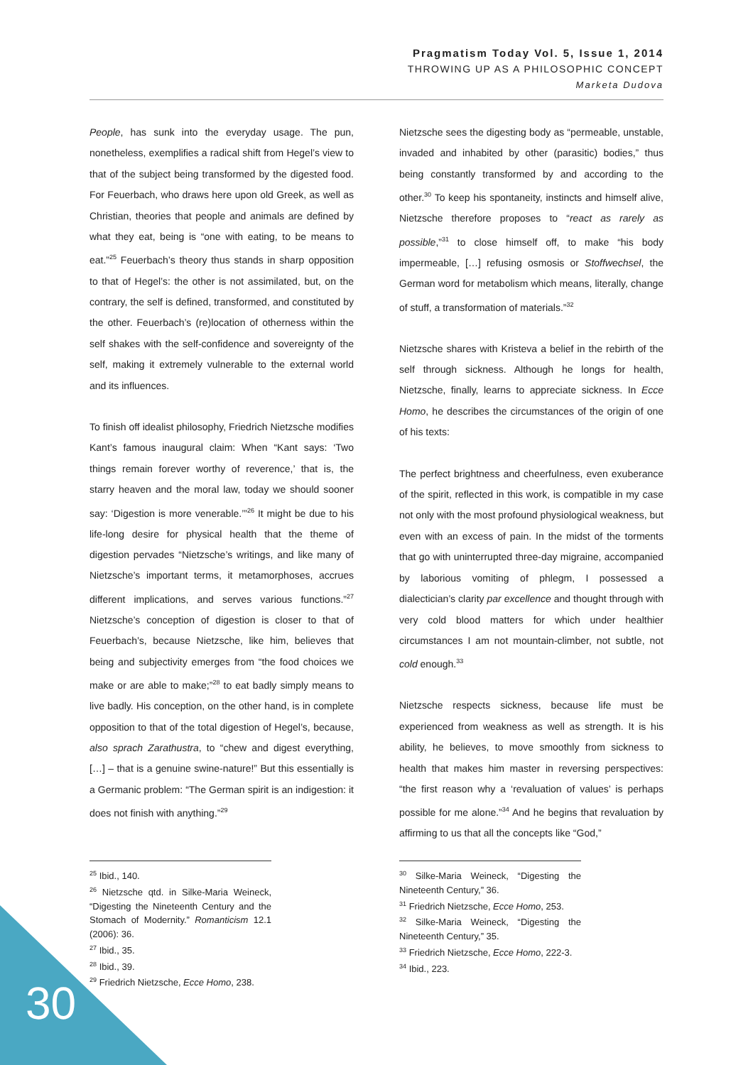Pragmatism Today Vol. 5, Issue 1, 2014
THROWING UP AS A PHILOSOPHIC CONCEPT
Marketa Dudova
People, has sunk into the everyday usage. The pun, nonetheless, exemplifies a radical shift from Hegel’s view to that of the subject being transformed by the digested food. For Feuerbach, who draws here upon old Greek, as well as Christian, theories that people and animals are defined by what they eat, being is “one with eating, to be means to eat.”<sup>25</sup> Feuerbach’s theory thus stands in sharp opposition to that of Hegel’s: the other is not assimilated, but, on the contrary, the self is defined, transformed, and constituted by the other. Feuerbach’s (re)location of otherness within the self shakes with the self-confidence and sovereignty of the self, making it extremely vulnerable to the external world and its influences.
To finish off idealist philosophy, Friedrich Nietzsche modifies Kant’s famous inaugural claim: When “Kant says: ‘Two things remain forever worthy of reverence,’ that is, the starry heaven and the moral law, today we should sooner say: ‘Digestion is more venerable.’”<sup>26</sup> It might be due to his life-long desire for physical health that the theme of digestion pervades “Nietzsche’s writings, and like many of Nietzsche’s important terms, it metamorphoses, accrues different implications, and serves various functions.”<sup>27</sup> Nietzsche’s conception of digestion is closer to that of Feuerbach’s, because Nietzsche, like him, believes that being and subjectivity emerges from “the food choices we make or are able to make;”<sup>28</sup> to eat badly simply means to live badly. His conception, on the other hand, is in complete opposition to that of the total digestion of Hegel’s, because, also sprach Zarathustra, to “chew and digest everything, […] – that is a genuine swine-nature!” But this essentially is a Germanic problem: “The German spirit is an indigestion: it does not finish with anything.”<sup>29</sup>
<sup>25</sup> Ibid., 140.
<sup>26</sup> Nietzsche qtd. in Silke-Maria Weineck, “Digesting the Nineteenth Century and the Stomach of Modernity.” Romanticism 12.1 (2006): 36.
<sup>27</sup> Ibid., 35.
<sup>28</sup> Ibid., 39.
<sup>29</sup> Friedrich Nietzsche, Ecce Homo, 238.
Nietzsche sees the digesting body as “permeable, unstable, invaded and inhabited by other (parasitic) bodies,” thus being constantly transformed by and according to the other.<sup>30</sup> To keep his spontaneity, instincts and himself alive, Nietzsche therefore proposes to “react as rarely as possible,”<sup>31</sup> to close himself off, to make “his body impermeable, […] refusing osmosis or Stoffwechsel, the German word for metabolism which means, literally, change of stuff, a transformation of materials.”<sup>32</sup>
Nietzsche shares with Kristeva a belief in the rebirth of the self through sickness. Although he longs for health, Nietzsche, finally, learns to appreciate sickness. In Ecce Homo, he describes the circumstances of the origin of one of his texts:
The perfect brightness and cheerfulness, even exuberance of the spirit, reflected in this work, is compatible in my case not only with the most profound physiological weakness, but even with an excess of pain. In the midst of the torments that go with uninterrupted three-day migraine, accompanied by laborious vomiting of phlegm, I possessed a dialectician’s clarity par excellence and thought through with very cold blood matters for which under healthier circumstances I am not mountain-climber, not subtle, not cold enough.<sup>33</sup>
Nietzsche respects sickness, because life must be experienced from weakness as well as strength. It is his ability, he believes, to move smoothly from sickness to health that makes him master in reversing perspectives: “the first reason why a ‘revaluation of values’ is perhaps possible for me alone.”<sup>34</sup> And he begins that revaluation by affirming to us that all the concepts like “God,”
<sup>30</sup> Silke-Maria Weineck, “Digesting the Nineteenth Century,” 36.
<sup>31</sup> Friedrich Nietzsche, Ecce Homo, 253.
<sup>32</sup> Silke-Maria Weineck, “Digesting the Nineteenth Century,” 35.
<sup>33</sup> Friedrich Nietzsche, Ecce Homo, 222-3.
<sup>34</sup> Ibid., 223.
30